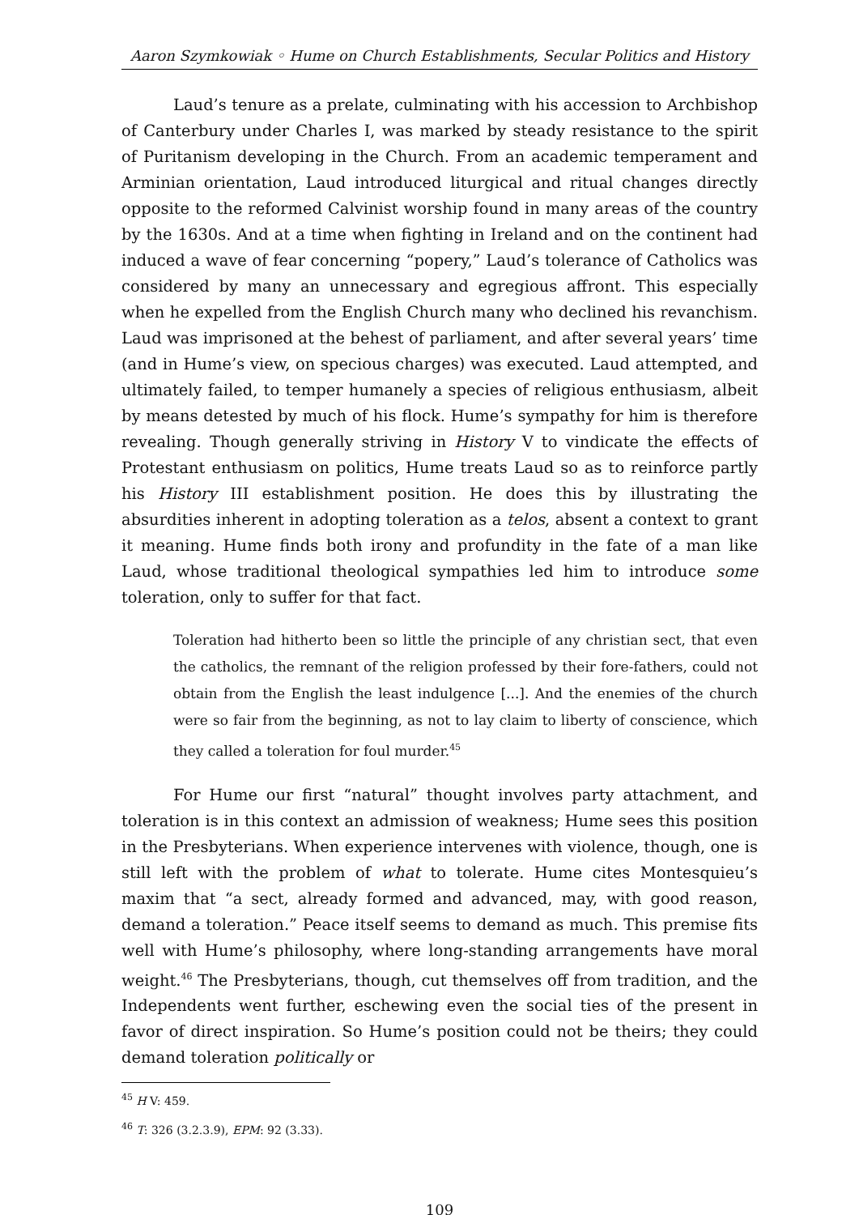Aaron Szymkowiak ◦ Hume on Church Establishments, Secular Politics and History
Laud’s tenure as a prelate, culminating with his accession to Archbishop of Canterbury under Charles I, was marked by steady resistance to the spirit of Puritanism developing in the Church. From an academic temperament and Arminian orientation, Laud introduced liturgical and ritual changes directly opposite to the reformed Calvinist worship found in many areas of the country by the 1630s. And at a time when fighting in Ireland and on the continent had induced a wave of fear concerning “popery,” Laud’s tolerance of Catholics was considered by many an unnecessary and egregious affront. This especially when he expelled from the English Church many who declined his revanchism. Laud was imprisoned at the behest of parliament, and after several years’ time (and in Hume’s view, on specious charges) was executed. Laud attempted, and ultimately failed, to temper humanely a species of religious enthusiasm, albeit by means detested by much of his flock. Hume’s sympathy for him is therefore revealing. Though generally striving in History V to vindicate the effects of Protestant enthusiasm on politics, Hume treats Laud so as to reinforce partly his History III establishment position. He does this by illustrating the absurdities inherent in adopting toleration as a telos, absent a context to grant it meaning. Hume finds both irony and profundity in the fate of a man like Laud, whose traditional theological sympathies led him to introduce some toleration, only to suffer for that fact.
Toleration had hitherto been so little the principle of any christian sect, that even the catholics, the remnant of the religion professed by their fore-fathers, could not obtain from the English the least indulgence [...]. And the enemies of the church were so fair from the beginning, as not to lay claim to liberty of conscience, which they called a toleration for foul murder.<sup>45</sup>
For Hume our first “natural” thought involves party attachment, and toleration is in this context an admission of weakness; Hume sees this position in the Presbyterians. When experience intervenes with violence, though, one is still left with the problem of what to tolerate. Hume cites Montesquieu’s maxim that “a sect, already formed and advanced, may, with good reason, demand a toleration.” Peace itself seems to demand as much. This premise fits well with Hume’s philosophy, where long-standing arrangements have moral weight.<sup>46</sup> The Presbyterians, though, cut themselves off from tradition, and the Independents went further, eschewing even the social ties of the present in favor of direct inspiration. So Hume’s position could not be theirs; they could demand toleration politically or
<sup>45</sup> H V: 459.
<sup>46</sup> T: 326 (3.2.3.9), EPM: 92 (3.33).
109